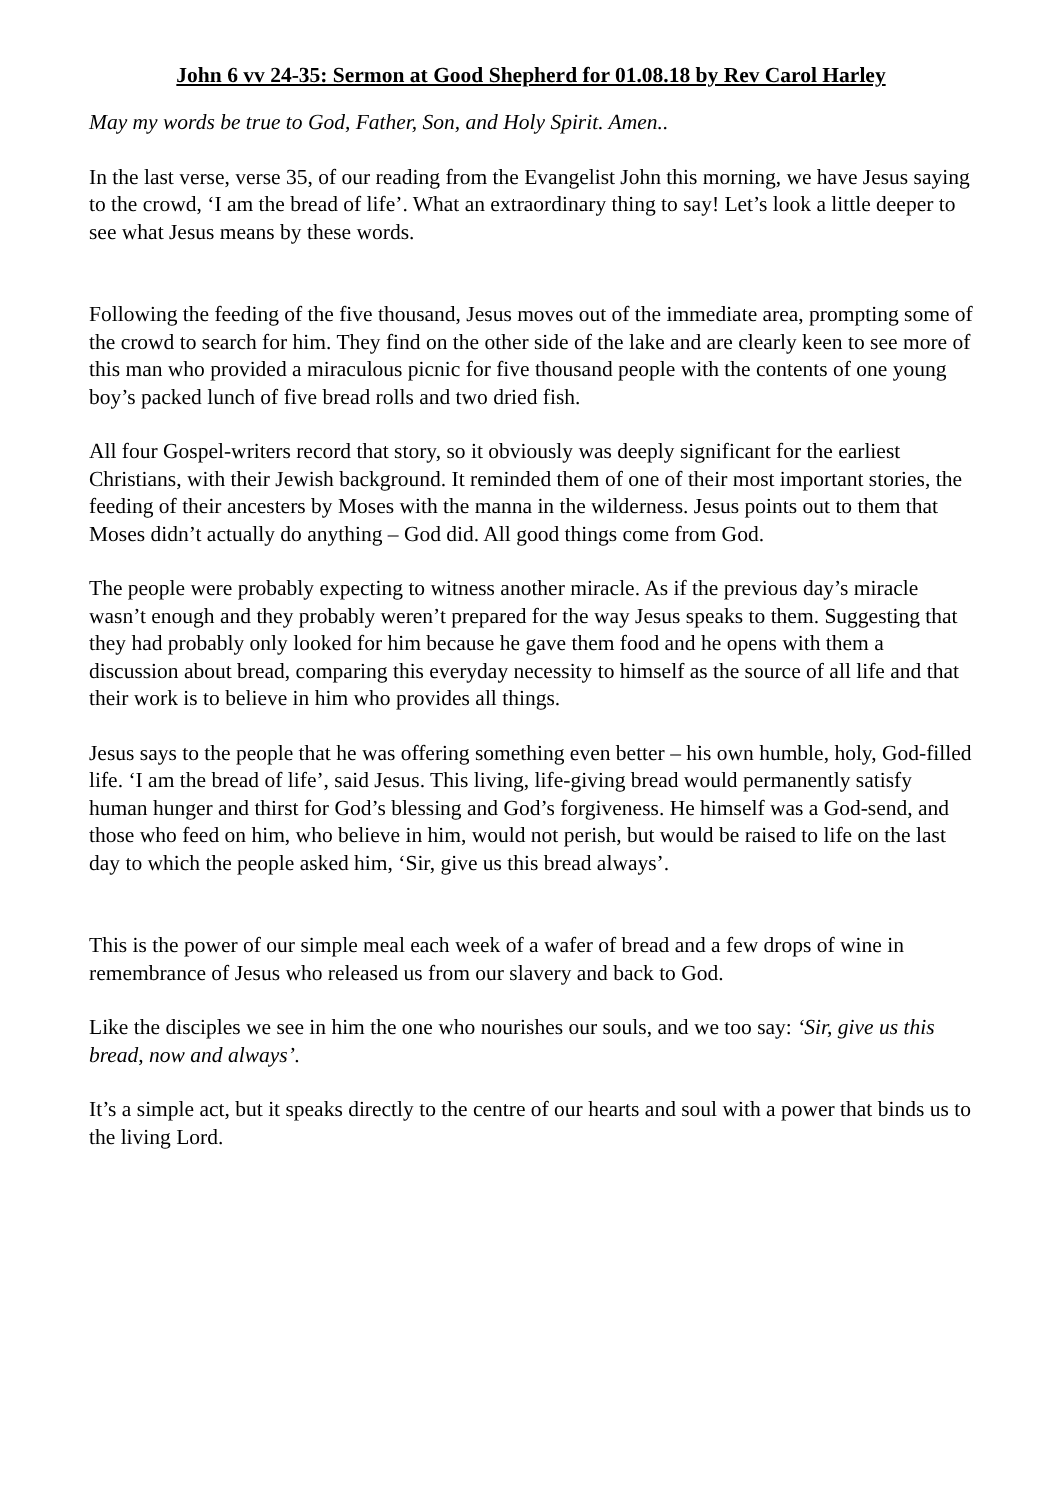John 6 vv 24-35: Sermon at Good Shepherd for 01.08.18 by Rev Carol Harley
May my words be true to God, Father, Son, and Holy Spirit. Amen..
In the last verse, verse 35, of our reading from the Evangelist John this morning, we have Jesus saying to the crowd, ‘I am the bread of life’. What an extraordinary thing to say! Let’s look a little deeper to see what Jesus means by these words.
Following the feeding of the five thousand, Jesus moves out of the immediate area, prompting some of the crowd to search for him. They find on the other side of the lake and are clearly keen to see more of this man who provided a miraculous picnic for five thousand people with the contents of one young boy’s packed lunch of five bread rolls and two dried fish.
All four Gospel-writers record that story, so it obviously was deeply significant for the earliest Christians, with their Jewish background. It reminded them of one of their most important stories, the feeding of their ancesters by Moses with the manna in the wilderness. Jesus points out to them that Moses didn’t actually do anything – God did. All good things come from God.
The people were probably expecting to witness another miracle. As if the previous day’s miracle wasn’t enough and they probably weren’t prepared for the way Jesus speaks to them. Suggesting that they had probably only looked for him because he gave them food and he opens with them a discussion about bread, comparing this everyday necessity to himself as the source of all life and that their work is to believe in him who provides all things.
Jesus says to the people that he was offering something even better – his own humble, holy, God-filled life. ‘I am the bread of life’, said Jesus. This living, life-giving bread would permanently satisfy human hunger and thirst for God’s blessing and God’s forgiveness. He himself was a God-send, and those who feed on him, who believe in him, would not perish, but would be raised to life on the last day to which the people asked him, ‘Sir, give us this bread always’.
This is the power of our simple meal each week of a wafer of bread and a few drops of wine in remembrance of Jesus who released us from our slavery and back to God.
Like the disciples we see in him the one who nourishes our souls, and we too say: ‘Sir, give us this bread, now and always’.
It’s a simple act, but it speaks directly to the centre of our hearts and soul with a power that binds us to the living Lord.